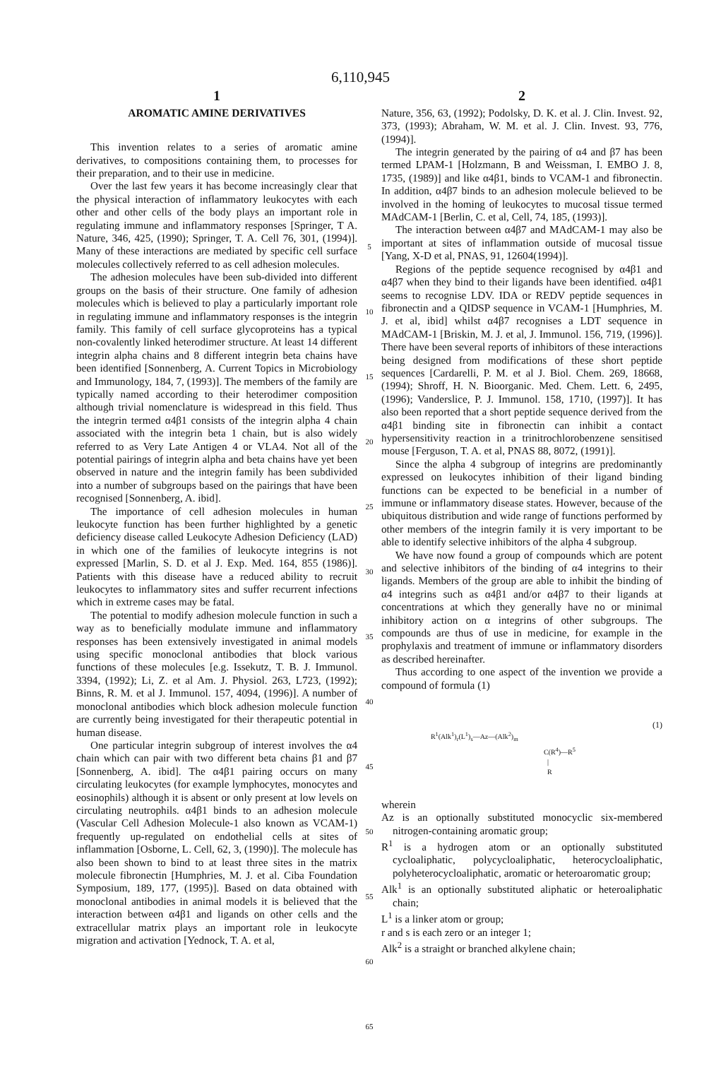6,110,945
1
AROMATIC AMINE DERIVATIVES
This invention relates to a series of aromatic amine derivatives, to compositions containing them, to processes for their preparation, and to their use in medicine.
Over the last few years it has become increasingly clear that the physical interaction of inflammatory leukocytes with each other and other cells of the body plays an important role in regulating immune and inflammatory responses [Springer, T A. Nature, 346, 425, (1990); Springer, T. A. Cell 76, 301, (1994)]. Many of these interactions are mediated by specific cell surface molecules collectively referred to as cell adhesion molecules.
The adhesion molecules have been sub-divided into different groups on the basis of their structure. One family of adhesion molecules which is believed to play a particularly important role in regulating immune and inflammatory responses is the integrin family. This family of cell surface glycoproteins has a typical non-covalently linked heterodimer structure. At least 14 different integrin alpha chains and 8 different integrin beta chains have been identified [Sonnenberg, A. Current Topics in Microbiology and Immunology, 184, 7, (1993)]. The members of the family are typically named according to their heterodimer composition although trivial nomenclature is widespread in this field. Thus the integrin termed α4β1 consists of the integrin alpha 4 chain associated with the integrin beta 1 chain, but is also widely referred to as Very Late Antigen 4 or VLA4. Not all of the potential pairings of integrin alpha and beta chains have yet been observed in nature and the integrin family has been subdivided into a number of subgroups based on the pairings that have been recognised [Sonnenberg, A. ibid].
The importance of cell adhesion molecules in human leukocyte function has been further highlighted by a genetic deficiency disease called Leukocyte Adhesion Deficiency (LAD) in which one of the families of leukocyte integrins is not expressed [Marlin, S. D. et al J. Exp. Med. 164, 855 (1986)]. Patients with this disease have a reduced ability to recruit leukocytes to inflammatory sites and suffer recurrent infections which in extreme cases may be fatal.
The potential to modify adhesion molecule function in such a way as to beneficially modulate immune and inflammatory responses has been extensively investigated in animal models using specific monoclonal antibodies that block various functions of these molecules [e.g. Issekutz, T. B. J. Immunol. 3394, (1992); Li, Z. et al Am. J. Physiol. 263, L723, (1992); Binns, R. M. et al J. Immunol. 157, 4094, (1996)]. A number of monoclonal antibodies which block adhesion molecule function are currently being investigated for their therapeutic potential in human disease.
One particular integrin subgroup of interest involves the α4 chain which can pair with two different beta chains β1 and β7 [Sonnenberg, A. ibid]. The α4β1 pairing occurs on many circulating leukocytes (for example lymphocytes, monocytes and eosinophils) although it is absent or only present at low levels on circulating neutrophils. α4β1 binds to an adhesion molecule (Vascular Cell Adhesion Molecule-1 also known as VCAM-1) frequently up-regulated on endothelial cells at sites of inflammation [Osborne, L. Cell, 62, 3, (1990)]. The molecule has also been shown to bind to at least three sites in the matrix molecule fibronectin [Humphries, M. J. et al. Ciba Foundation Symposium, 189, 177, (1995)]. Based on data obtained with monoclonal antibodies in animal models it is believed that the interaction between α4β1 and ligands on other cells and the extracellular matrix plays an important role in leukocyte migration and activation [Yednock, T. A. et al,
5
10
15
20
25
30
35
40
45
50
55
60
65
2
Nature, 356, 63, (1992); Podolsky, D. K. et al. J. Clin. Invest. 92, 373, (1993); Abraham, W. M. et al. J. Clin. Invest. 93, 776, (1994)].
The integrin generated by the pairing of α4 and β7 has been termed LPAM-1 [Holzmann, B and Weissman, I. EMBO J. 8, 1735, (1989)] and like α4β1, binds to VCAM-1 and fibronectin. In addition, α4β7 binds to an adhesion molecule believed to be involved in the homing of leukocytes to mucosal tissue termed MAdCAM-1 [Berlin, C. et al, Cell, 74, 185, (1993)].
The interaction between α4β7 and MAdCAM-1 may also be important at sites of inflammation outside of mucosal tissue [Yang, X-D et al, PNAS, 91, 12604(1994)].
Regions of the peptide sequence recognised by α4β1 and α4β7 when they bind to their ligands have been identified. α4β1 seems to recognise LDV. IDA or REDV peptide sequences in fibronectin and a QIDSP sequence in VCAM-1 [Humphries, M. J. et al, ibid] whilst α4β7 recognises a LDT sequence in MAdCAM-1 [Briskin, M. J. et al, J. Immunol. 156, 719, (1996)]. There have been several reports of inhibitors of these interactions being designed from modifications of these short peptide sequences [Cardarelli, P. M. et al J. Biol. Chem. 269, 18668, (1994); Shroff, H. N. Bioorganic. Med. Chem. Lett. 6, 2495, (1996); Vanderslice, P. J. Immunol. 158, 1710, (1997)]. It has also been reported that a short peptide sequence derived from the α4β1 binding site in fibronectin can inhibit a contact hypersensitivity reaction in a trinitrochlorobenzene sensitised mouse [Ferguson, T. A. et al, PNAS 88, 8072, (1991)].
Since the alpha 4 subgroup of integrins are predominantly expressed on leukocytes inhibition of their ligand binding functions can be expected to be beneficial in a number of immune or inflammatory disease states. However, because of the ubiquitous distribution and wide range of functions performed by other members of the integrin family it is very important to be able to identify selective inhibitors of the alpha 4 subgroup.
We have now found a group of compounds which are potent and selective inhibitors of the binding of α4 integrins to their ligands. Members of the group are able to inhibit the binding of α4 integrins such as α4β1 and/or α4β7 to their ligands at concentrations at which they generally have no or minimal inhibitory action on α integrins of other subgroups. The compounds are thus of use in medicine, for example in the prophylaxis and treatment of immune or inflammatory disorders as described hereinafter.
Thus according to one aspect of the invention we provide a compound of formula (1)
(1)
R<sup>1</sup>(Alk<sup>1</sup>)<sub>r</sub>(L<sup>1</sup>)<sub>s</sub>—Az—(Alk<sup>2</sup>)<sub>m</sub>
C(R<sup>4</sup>)—R<sup>5</sup>
|
R
wherein
Az is an optionally substituted monocyclic six-membered nitrogen-containing aromatic group;
R<sup>1</sup> is a hydrogen atom or an optionally substituted cycloaliphatic, polycycloaliphatic, heterocycloaliphatic, polyheterocycloaliphatic, aromatic or heteroaromatic group;
Alk<sup>1</sup> is an optionally substituted aliphatic or heteroaliphatic chain;
L<sup>1</sup> is a linker atom or group;
r and s is each zero or an integer 1;
Alk<sup>2</sup> is a straight or branched alkylene chain;